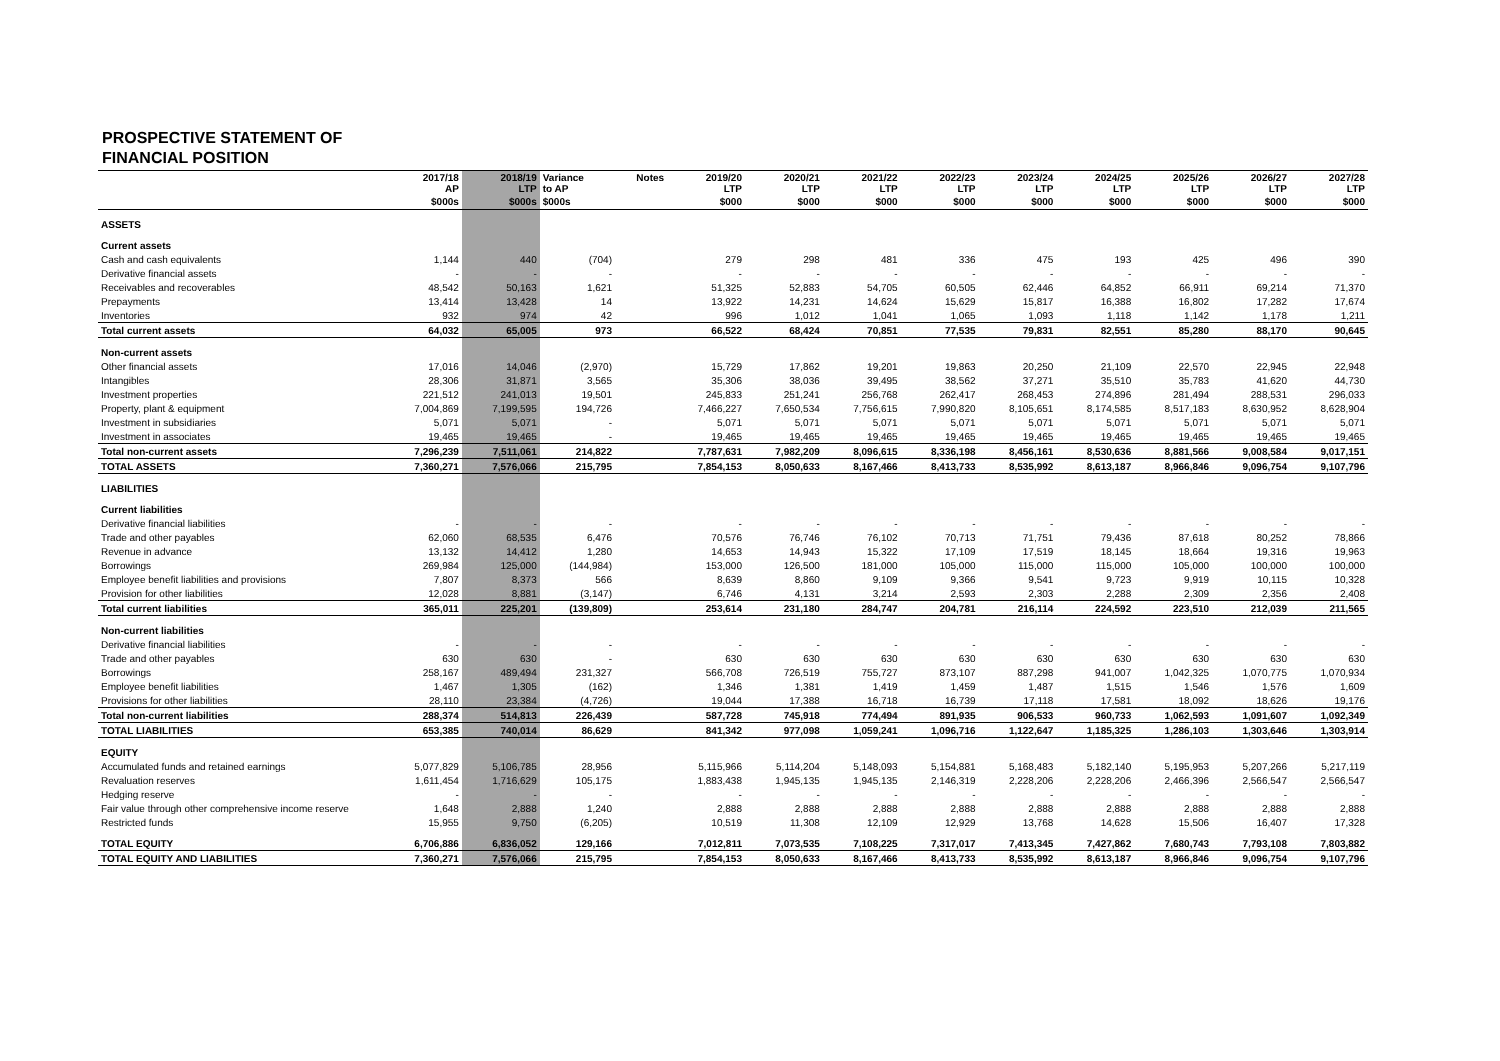PROSPECTIVE STATEMENT OF
FINANCIAL POSITION
| | 2017/18 AP | 2018/19 LTP | Variance to AP | Notes | 2019/20 LTP | 2020/21 LTP | 2021/22 LTP | 2022/23 LTP | 2023/24 LTP | 2024/25 LTP | 2025/26 LTP | 2026/27 LTP | 2027/28 LTP |
| --- | --- | --- | --- | --- | --- | --- | --- | --- | --- | --- | --- | --- | --- |
| | $000s | $000s | $000s | | $000 | $000 | $000 | $000 | $000 | $000 | $000 | $000 | $000 |
| ASSETS | | | | | | | | | | | | | |
| Current assets | | | | | | | | | | | | | |
| Cash and cash equivalents | 1,144 | 440 | (704) | | 279 | 298 | 481 | 336 | 475 | 193 | 425 | 496 | 390 |
| Derivative financial assets | - | - | - | | - | - | - | - | - | - | - | - | - |
| Receivables and recoverables | 48,542 | 50,163 | 1,621 | | 51,325 | 52,883 | 54,705 | 60,505 | 62,446 | 64,852 | 66,911 | 69,214 | 71,370 |
| Prepayments | 13,414 | 13,428 | 14 | | 13,922 | 14,231 | 14,624 | 15,629 | 15,817 | 16,388 | 16,802 | 17,282 | 17,674 |
| Inventories | 932 | 974 | 42 | | 996 | 1,012 | 1,041 | 1,065 | 1,093 | 1,118 | 1,142 | 1,178 | 1,211 |
| Total current assets | 64,032 | 65,005 | 973 | | 66,522 | 68,424 | 70,851 | 77,535 | 79,831 | 82,551 | 85,280 | 88,170 | 90,645 |
| Non-current assets | | | | | | | | | | | | | |
| Other financial assets | 17,016 | 14,046 | (2,970) | | 15,729 | 17,862 | 19,201 | 19,863 | 20,250 | 21,109 | 22,570 | 22,945 | 22,948 |
| Intangibles | 28,306 | 31,871 | 3,565 | | 35,306 | 38,036 | 39,495 | 38,562 | 37,271 | 35,510 | 35,783 | 41,620 | 44,730 |
| Investment properties | 221,512 | 241,013 | 19,501 | | 245,833 | 251,241 | 256,768 | 262,417 | 268,453 | 274,896 | 281,494 | 288,531 | 296,033 |
| Property, plant & equipment | 7,004,869 | 7,199,595 | 194,726 | | 7,466,227 | 7,650,534 | 7,756,615 | 7,990,820 | 8,105,651 | 8,174,585 | 8,517,183 | 8,630,952 | 8,628,904 |
| Investment in subsidiaries | 5,071 | 5,071 | - | | 5,071 | 5,071 | 5,071 | 5,071 | 5,071 | 5,071 | 5,071 | 5,071 | 5,071 |
| Investment in associates | 19,465 | 19,465 | - | | 19,465 | 19,465 | 19,465 | 19,465 | 19,465 | 19,465 | 19,465 | 19,465 | 19,465 |
| Total non-current assets | 7,296,239 | 7,511,061 | 214,822 | | 7,787,631 | 7,982,209 | 8,096,615 | 8,336,198 | 8,456,161 | 8,530,636 | 8,881,566 | 9,008,584 | 9,017,151 |
| TOTAL ASSETS | 7,360,271 | 7,576,066 | 215,795 | | 7,854,153 | 8,050,633 | 8,167,466 | 8,413,733 | 8,535,992 | 8,613,187 | 8,966,846 | 9,096,754 | 9,107,796 |
| LIABILITIES | | | | | | | | | | | | | |
| Current liabilities | | | | | | | | | | | | | |
| Derivative financial liabilities | - | - | - | | - | - | - | - | - | - | - | - | - |
| Trade and other payables | 62,060 | 68,535 | 6,476 | | 70,576 | 76,746 | 76,102 | 70,713 | 71,751 | 79,436 | 87,618 | 80,252 | 78,866 |
| Revenue in advance | 13,132 | 14,412 | 1,280 | | 14,653 | 14,943 | 15,322 | 17,109 | 17,519 | 18,145 | 18,664 | 19,316 | 19,963 |
| Borrowings | 269,984 | 125,000 | (144,984) | | 153,000 | 126,500 | 181,000 | 105,000 | 115,000 | 115,000 | 105,000 | 100,000 | 100,000 |
| Employee benefit liabilities and provisions | 7,807 | 8,373 | 566 | | 8,639 | 8,860 | 9,109 | 9,366 | 9,541 | 9,723 | 9,919 | 10,115 | 10,328 |
| Provision for other liabilities | 12,028 | 8,881 | (3,147) | | 6,746 | 4,131 | 3,214 | 2,593 | 2,303 | 2,288 | 2,309 | 2,356 | 2,408 |
| Total current liabilities | 365,011 | 225,201 | (139,809) | | 253,614 | 231,180 | 284,747 | 204,781 | 216,114 | 224,592 | 223,510 | 212,039 | 211,565 |
| Non-current liabilities | | | | | | | | | | | | | |
| Derivative financial liabilities | - | - | - | | - | - | - | - | - | - | - | - | - |
| Trade and other payables | 630 | 630 | - | | 630 | 630 | 630 | 630 | 630 | 630 | 630 | 630 | 630 |
| Borrowings | 258,167 | 489,494 | 231,327 | | 566,708 | 726,519 | 755,727 | 873,107 | 887,298 | 941,007 | 1,042,325 | 1,070,775 | 1,070,934 |
| Employee benefit liabilities | 1,467 | 1,305 | (162) | | 1,346 | 1,381 | 1,419 | 1,459 | 1,487 | 1,515 | 1,546 | 1,576 | 1,609 |
| Provisions for other liabilities | 28,110 | 23,384 | (4,726) | | 19,044 | 17,388 | 16,718 | 16,739 | 17,118 | 17,581 | 18,092 | 18,626 | 19,176 |
| Total non-current liabilities | 288,374 | 514,813 | 226,439 | | 587,728 | 745,918 | 774,494 | 891,935 | 906,533 | 960,733 | 1,062,593 | 1,091,607 | 1,092,349 |
| TOTAL LIABILITIES | 653,385 | 740,014 | 86,629 | | 841,342 | 977,098 | 1,059,241 | 1,096,716 | 1,122,647 | 1,185,325 | 1,286,103 | 1,303,646 | 1,303,914 |
| EQUITY | | | | | | | | | | | | | |
| Accumulated funds and retained earnings | 5,077,829 | 5,106,785 | 28,956 | | 5,115,966 | 5,114,204 | 5,148,093 | 5,154,881 | 5,168,483 | 5,182,140 | 5,195,953 | 5,207,266 | 5,217,119 |
| Revaluation reserves | 1,611,454 | 1,716,629 | 105,175 | | 1,883,438 | 1,945,135 | 1,945,135 | 2,146,319 | 2,228,206 | 2,228,206 | 2,466,396 | 2,566,547 | 2,566,547 |
| Hedging reserve | - | - | - | | - | - | - | - | - | - | - | - | - |
| Fair value through other comprehensive income reserve | 1,648 | 2,888 | 1,240 | | 2,888 | 2,888 | 2,888 | 2,888 | 2,888 | 2,888 | 2,888 | 2,888 | 2,888 |
| Restricted funds | 15,955 | 9,750 | (6,205) | | 10,519 | 11,308 | 12,109 | 12,929 | 13,768 | 14,628 | 15,506 | 16,407 | 17,328 |
| TOTAL EQUITY | 6,706,886 | 6,836,052 | 129,166 | | 7,012,811 | 7,073,535 | 7,108,225 | 7,317,017 | 7,413,345 | 7,427,862 | 7,680,743 | 7,793,108 | 7,803,882 |
| TOTAL EQUITY AND LIABILITIES | 7,360,271 | 7,576,066 | 215,795 | | 7,854,153 | 8,050,633 | 8,167,466 | 8,413,733 | 8,535,992 | 8,613,187 | 8,966,846 | 9,096,754 | 9,107,796 |